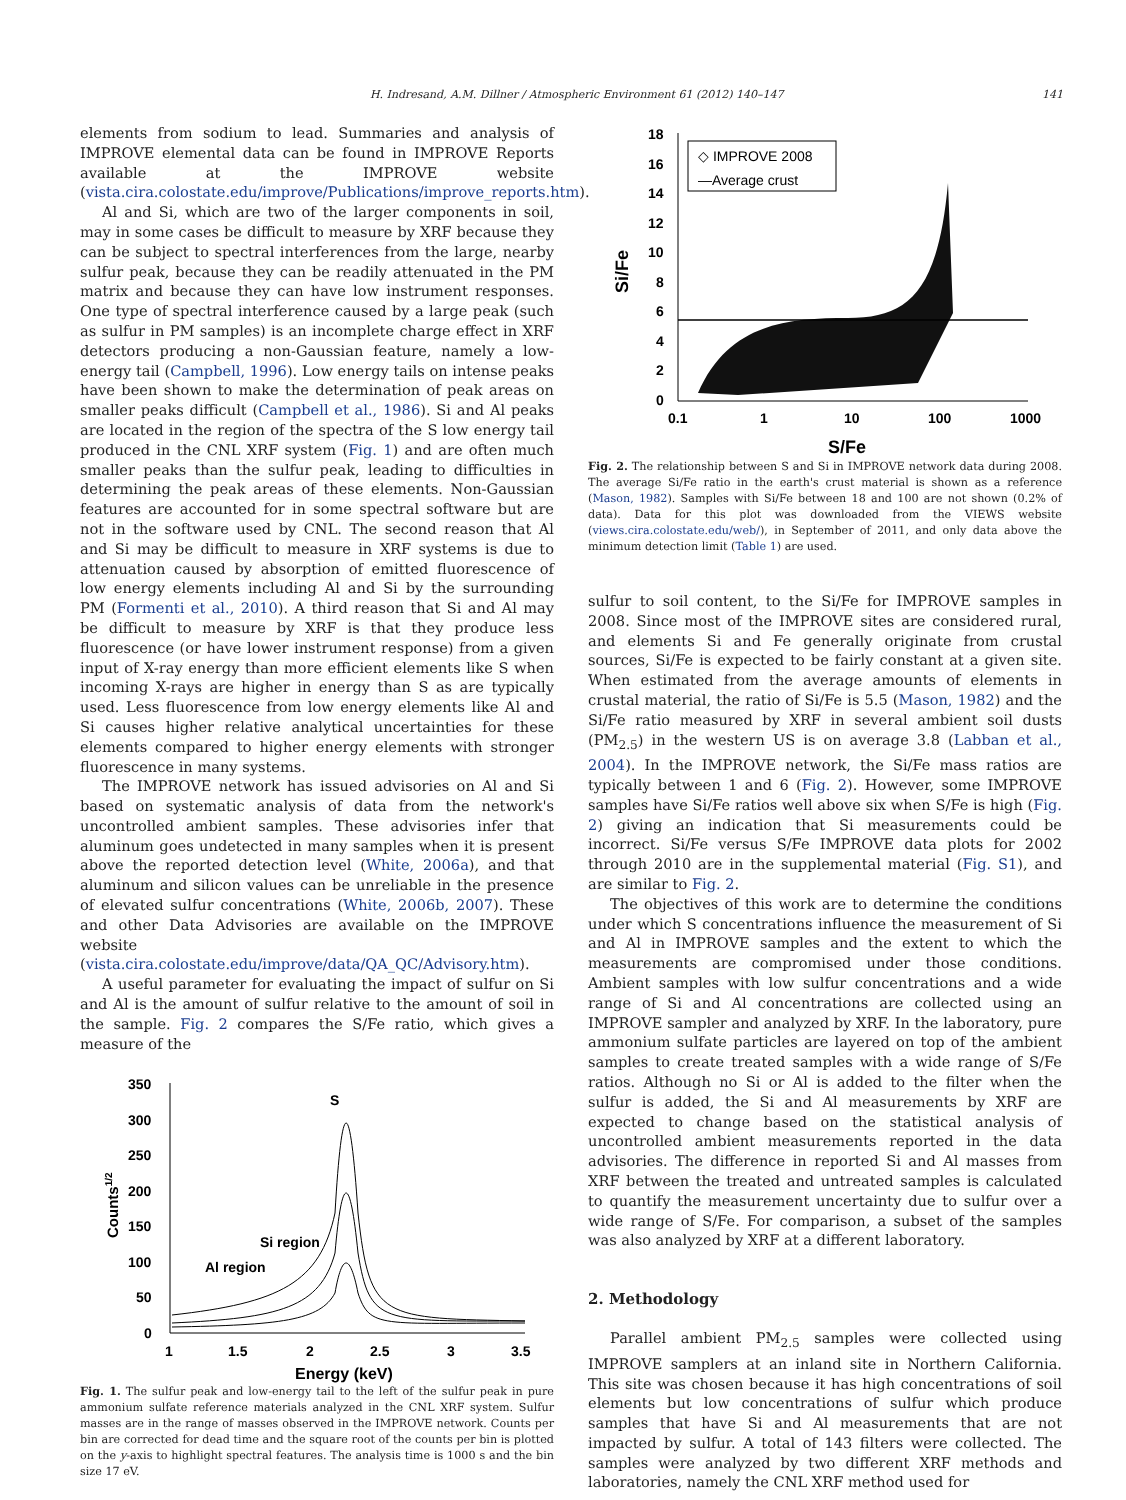H. Indresand, A.M. Dillner / Atmospheric Environment 61 (2012) 140–147 141
elements from sodium to lead. Summaries and analysis of IMPROVE elemental data can be found in IMPROVE Reports available at the IMPROVE website (vista.cira.colostate.edu/improve/Publications/improve_reports.htm).
Al and Si, which are two of the larger components in soil, may in some cases be difficult to measure by XRF because they can be subject to spectral interferences from the large, nearby sulfur peak, because they can be readily attenuated in the PM matrix and because they can have low instrument responses. One type of spectral interference caused by a large peak (such as sulfur in PM samples) is an incomplete charge effect in XRF detectors producing a non-Gaussian feature, namely a low-energy tail (Campbell, 1996). Low energy tails on intense peaks have been shown to make the determination of peak areas on smaller peaks difficult (Campbell et al., 1986). Si and Al peaks are located in the region of the spectra of the S low energy tail produced in the CNL XRF system (Fig. 1) and are often much smaller peaks than the sulfur peak, leading to difficulties in determining the peak areas of these elements. Non-Gaussian features are accounted for in some spectral software but are not in the software used by CNL. The second reason that Al and Si may be difficult to measure in XRF systems is due to attenuation caused by absorption of emitted fluorescence of low energy elements including Al and Si by the surrounding PM (Formenti et al., 2010). A third reason that Si and Al may be difficult to measure by XRF is that they produce less fluorescence (or have lower instrument response) from a given input of X-ray energy than more efficient elements like S when incoming X-rays are higher in energy than S as are typically used. Less fluorescence from low energy elements like Al and Si causes higher relative analytical uncertainties for these elements compared to higher energy elements with stronger fluorescence in many systems.
The IMPROVE network has issued advisories on Al and Si based on systematic analysis of data from the network's uncontrolled ambient samples. These advisories infer that aluminum goes undetected in many samples when it is present above the reported detection level (White, 2006a), and that aluminum and silicon values can be unreliable in the presence of elevated sulfur concentrations (White, 2006b, 2007). These and other Data Advisories are available on the IMPROVE website (vista.cira.colostate.edu/improve/data/QA_QC/Advisory.htm).
A useful parameter for evaluating the impact of sulfur on Si and Al is the amount of sulfur relative to the amount of soil in the sample. Fig. 2 compares the S/Fe ratio, which gives a measure of the
350
300
250
200
150
100
50
0
1
1.5
2
2.5
3
3.5
Energy (keV)
Counts1/2
S
Si region
Al region
Fig. 1. The sulfur peak and low-energy tail to the left of the sulfur peak in pure ammonium sulfate reference materials analyzed in the CNL XRF system. Sulfur masses are in the range of masses observed in the IMPROVE network. Counts per bin are corrected for dead time and the square root of the counts per bin is plotted on the y-axis to highlight spectral features. The analysis time is 1000 s and the bin size 17 eV.
18
16
14
12
10
8
6
4
2
0
0.1
1
10
100
1000
S/Fe
Si/Fe
◇ IMPROVE 2008
—Average crust
Fig. 2. The relationship between S and Si in IMPROVE network data during 2008. The average Si/Fe ratio in the earth's crust material is shown as a reference (Mason, 1982). Samples with Si/Fe between 18 and 100 are not shown (0.2% of data). Data for this plot was downloaded from the VIEWS website (views.cira.colostate.edu/web/), in September of 2011, and only data above the minimum detection limit (Table 1) are used.
sulfur to soil content, to the Si/Fe for IMPROVE samples in 2008. Since most of the IMPROVE sites are considered rural, and elements Si and Fe generally originate from crustal sources, Si/Fe is expected to be fairly constant at a given site. When estimated from the average amounts of elements in crustal material, the ratio of Si/Fe is 5.5 (Mason, 1982) and the Si/Fe ratio measured by XRF in several ambient soil dusts (PM<sub>2.5</sub>) in the western US is on average 3.8 (Labban et al., 2004). In the IMPROVE network, the Si/Fe mass ratios are typically between 1 and 6 (Fig. 2). However, some IMPROVE samples have Si/Fe ratios well above six when S/Fe is high (Fig. 2) giving an indication that Si measurements could be incorrect. Si/Fe versus S/Fe IMPROVE data plots for 2002 through 2010 are in the supplemental material (Fig. S1), and are similar to Fig. 2.
The objectives of this work are to determine the conditions under which S concentrations influence the measurement of Si and Al in IMPROVE samples and the extent to which the measurements are compromised under those conditions. Ambient samples with low sulfur concentrations and a wide range of Si and Al concentrations are collected using an IMPROVE sampler and analyzed by XRF. In the laboratory, pure ammonium sulfate particles are layered on top of the ambient samples to create treated samples with a wide range of S/Fe ratios. Although no Si or Al is added to the filter when the sulfur is added, the Si and Al measurements by XRF are expected to change based on the statistical analysis of uncontrolled ambient measurements reported in the data advisories. The difference in reported Si and Al masses from XRF between the treated and untreated samples is calculated to quantify the measurement uncertainty due to sulfur over a wide range of S/Fe. For comparison, a subset of the samples was also analyzed by XRF at a different laboratory.
2. Methodology
Parallel ambient PM<sub>2.5</sub> samples were collected using IMPROVE samplers at an inland site in Northern California. This site was chosen because it has high concentrations of soil elements but low concentrations of sulfur which produce samples that have Si and Al measurements that are not impacted by sulfur. A total of 143 filters were collected. The samples were analyzed by two different XRF methods and laboratories, namely the CNL XRF method used for